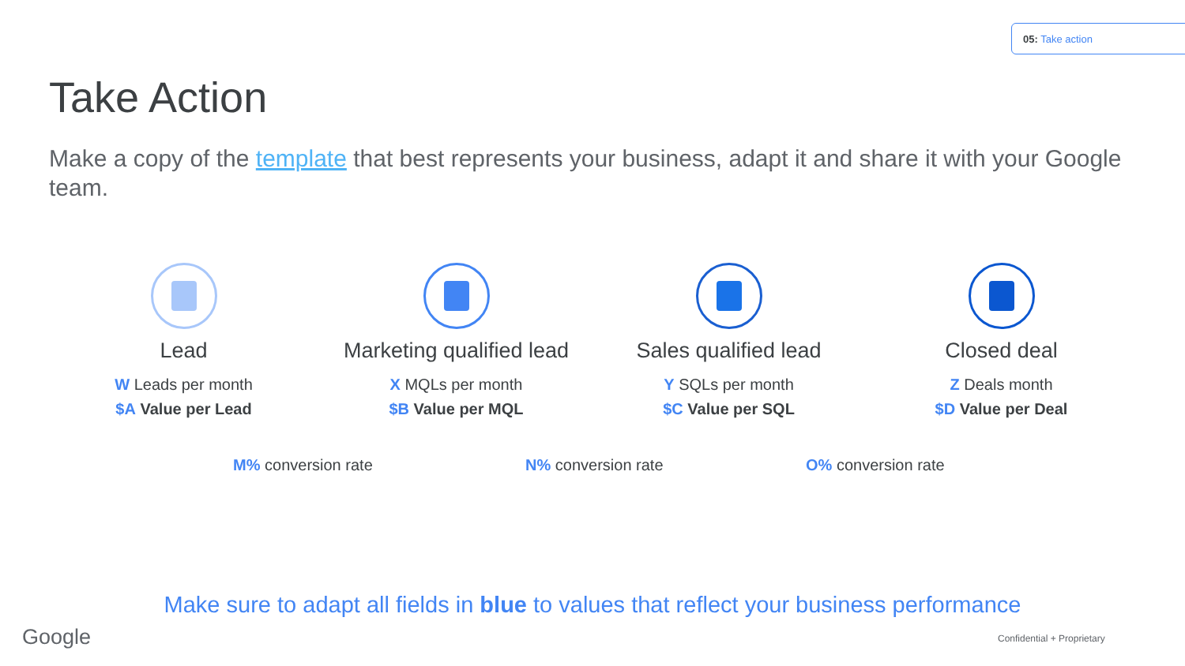05: Take action
Take Action
Make a copy of the template that best represents your business, adapt it and share it with your Google team.
Lead
W Leads per month
$A Value per Lead
Marketing qualified lead
X MQLs per month
$B Value per MQL
Sales qualified lead
Y SQLs per month
$C Value per SQL
Closed deal
Z Deals month
$D Value per Deal
M% conversion rate N% conversion rate O% conversion rate
Make sure to adapt all fields in blue to values that reflect your business performance
Google Confidential + Proprietary